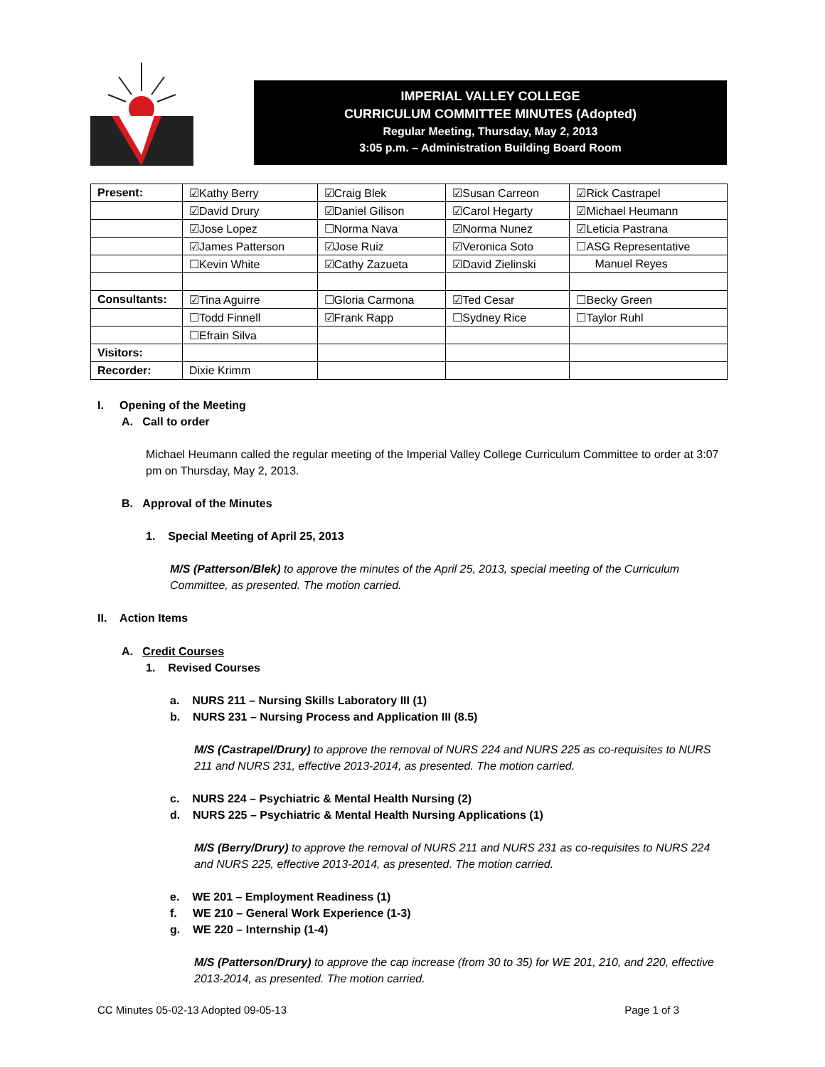IMPERIAL VALLEY COLLEGE
CURRICULUM COMMITTEE MINUTES (Adopted)
Regular Meeting, Thursday, May 2, 2013
3:05 p.m. – Administration Building Board Room
| Present: | ☑Kathy Berry | ☑Craig Blek | ☑Susan Carreon | ☑Rick Castrapel |
| | ☑David Drury | ☑Daniel Gilison | ☑Carol Hegarty | ☑Michael Heumann |
| | ☑Jose Lopez | ☐Norma Nava | ☑Norma Nunez | ☑Leticia Pastrana |
| | ☑James Patterson | ☑Jose Ruiz | ☑Veronica Soto | ☐ASG Representative |
| | ☐Kevin White | ☑Cathy Zazueta | ☑David Zielinski | Manuel Reyes |
| Consultants: | ☑Tina Aguirre | ☐Gloria Carmona | ☑Ted Cesar | ☐Becky Green |
| | ☐Todd Finnell | ☑Frank Rapp | ☐Sydney Rice | ☐Taylor Ruhl |
| | ☐Efrain Silva | | | |
| Visitors: | | | | |
| Recorder: | Dixie Krimm | | | |
I. Opening of the Meeting
A. Call to order
Michael Heumann called the regular meeting of the Imperial Valley College Curriculum Committee to order at 3:07 pm on Thursday, May 2, 2013.
B. Approval of the Minutes
1. Special Meeting of April 25, 2013
M/S (Patterson/Blek) to approve the minutes of the April 25, 2013, special meeting of the Curriculum Committee, as presented. The motion carried.
II. Action Items
A. Credit Courses
1. Revised Courses
a. NURS 211 – Nursing Skills Laboratory III (1)
b. NURS 231 – Nursing Process and Application III (8.5)
M/S (Castrapel/Drury) to approve the removal of NURS 224 and NURS 225 as co-requisites to NURS 211 and NURS 231, effective 2013-2014, as presented. The motion carried.
c. NURS 224 – Psychiatric & Mental Health Nursing (2)
d. NURS 225 – Psychiatric & Mental Health Nursing Applications (1)
M/S (Berry/Drury) to approve the removal of NURS 211 and NURS 231 as co-requisites to NURS 224 and NURS 225, effective 2013-2014, as presented. The motion carried.
e. WE 201 – Employment Readiness (1)
f. WE 210 – General Work Experience (1-3)
g. WE 220 – Internship (1-4)
M/S (Patterson/Drury) to approve the cap increase (from 30 to 35) for WE 201, 210, and 220, effective 2013-2014, as presented. The motion carried.
CC Minutes 05-02-13 Adopted 09-05-13 Page 1 of 3